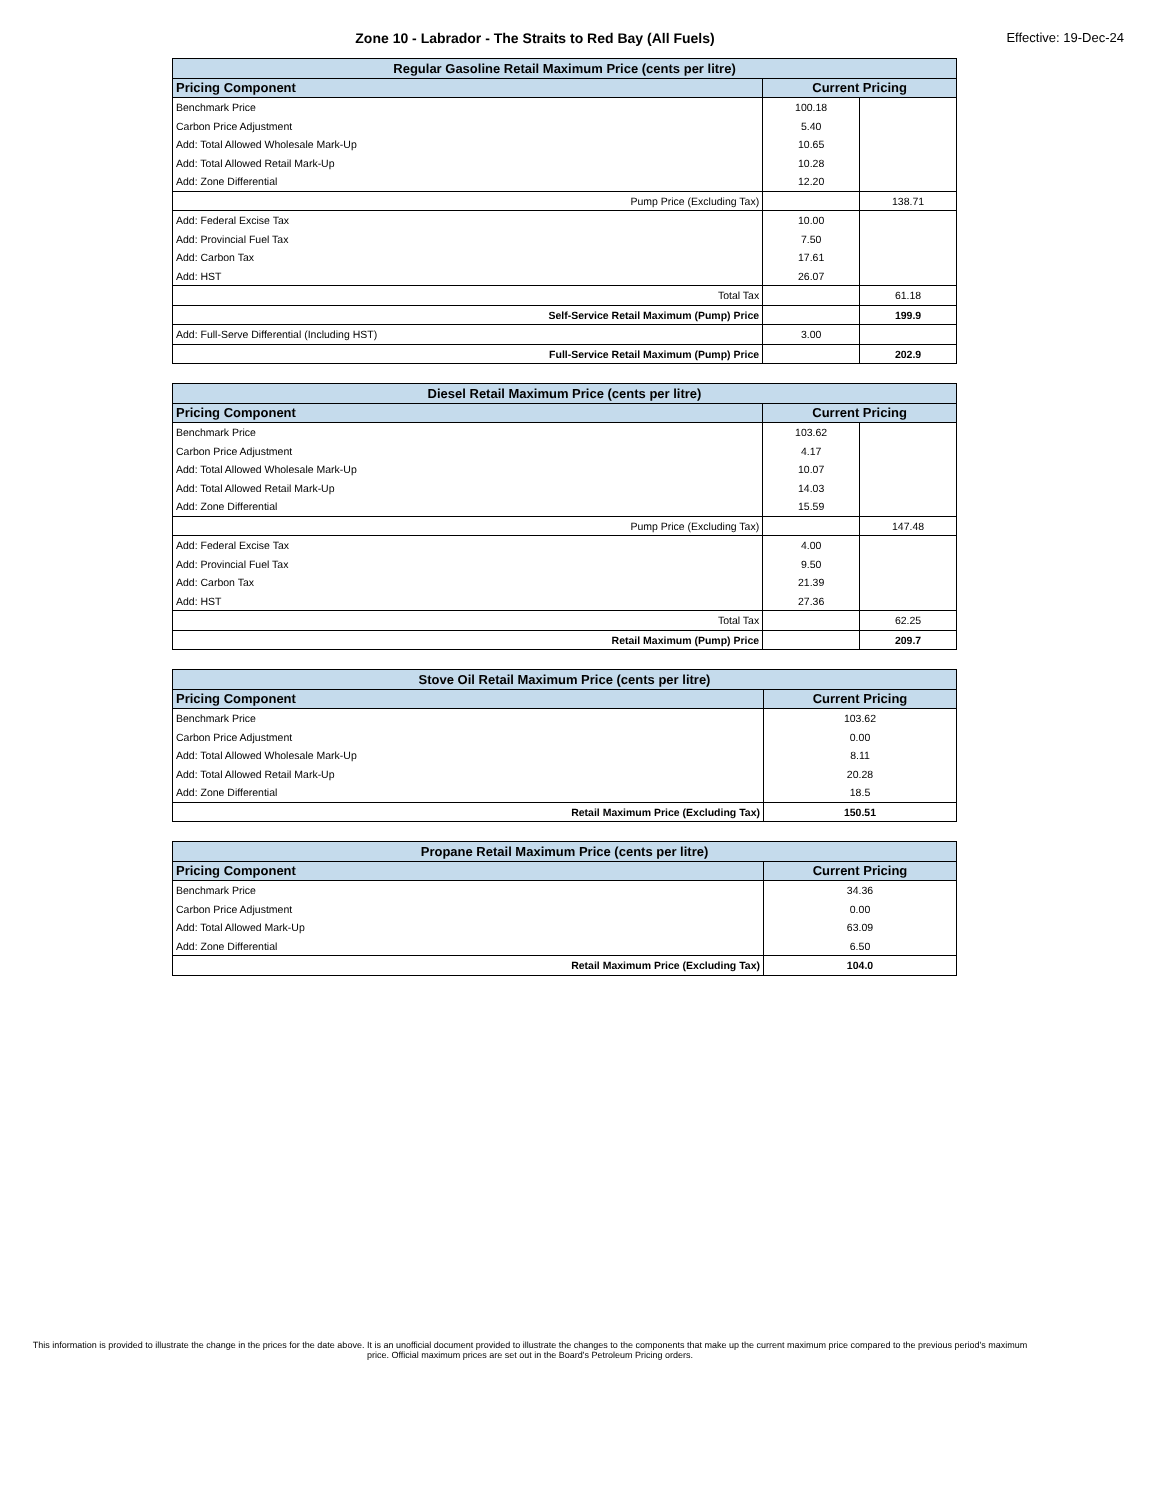Zone 10 - Labrador - The Straits to Red Bay (All Fuels) Effective: 19-Dec-24
| Regular Gasoline Retail Maximum Price (cents per litre) | | |
| --- | --- | --- |
| Pricing Component | Current Pricing | |
| Benchmark Price | 100.18 | |
| Carbon Price Adjustment | 5.40 | |
| Add: Total Allowed Wholesale Mark-Up | 10.65 | |
| Add: Total Allowed Retail Mark-Up | 10.28 | |
| Add: Zone Differential | 12.20 | |
| Pump Price (Excluding Tax) | | 138.71 |
| Add: Federal Excise Tax | 10.00 | |
| Add: Provincial Fuel Tax | 7.50 | |
| Add: Carbon Tax | 17.61 | |
| Add: HST | 26.07 | |
| Total Tax | | 61.18 |
| Self-Service Retail Maximum (Pump) Price | | 199.9 |
| Add: Full-Serve Differential (Including HST) | 3.00 | |
| Full-Service Retail Maximum (Pump) Price | | 202.9 |
| Diesel Retail Maximum Price (cents per litre) | | |
| --- | --- | --- |
| Pricing Component | Current Pricing | |
| Benchmark Price | 103.62 | |
| Carbon Price Adjustment | 4.17 | |
| Add: Total Allowed Wholesale Mark-Up | 10.07 | |
| Add: Total Allowed Retail Mark-Up | 14.03 | |
| Add: Zone Differential | 15.59 | |
| Pump Price (Excluding Tax) | | 147.48 |
| Add: Federal Excise Tax | 4.00 | |
| Add: Provincial Fuel Tax | 9.50 | |
| Add: Carbon Tax | 21.39 | |
| Add: HST | 27.36 | |
| Total Tax | | 62.25 |
| Retail Maximum (Pump) Price | | 209.7 |
| Stove Oil Retail Maximum Price (cents per litre) | |
| --- | --- |
| Pricing Component | Current Pricing |
| Benchmark Price | 103.62 |
| Carbon Price Adjustment | 0.00 |
| Add: Total Allowed Wholesale Mark-Up | 8.11 |
| Add: Total Allowed Retail Mark-Up | 20.28 |
| Add: Zone Differential | 18.5 |
| Retail Maximum Price (Excluding Tax) | 150.51 |
| Propane Retail Maximum Price (cents per litre) | |
| --- | --- |
| Pricing Component | Current Pricing |
| Benchmark Price | 34.36 |
| Carbon Price Adjustment | 0.00 |
| Add: Total Allowed Mark-Up | 63.09 |
| Add: Zone Differential | 6.50 |
| Retail Maximum Price (Excluding Tax) | 104.0 |
This information is provided to illustrate the change in the prices for the date above. It is an unofficial document provided to illustrate the changes to the components that make up the current maximum price compared to the previous period's maximum price. Official maximum prices are set out in the Board's Petroleum Pricing orders.